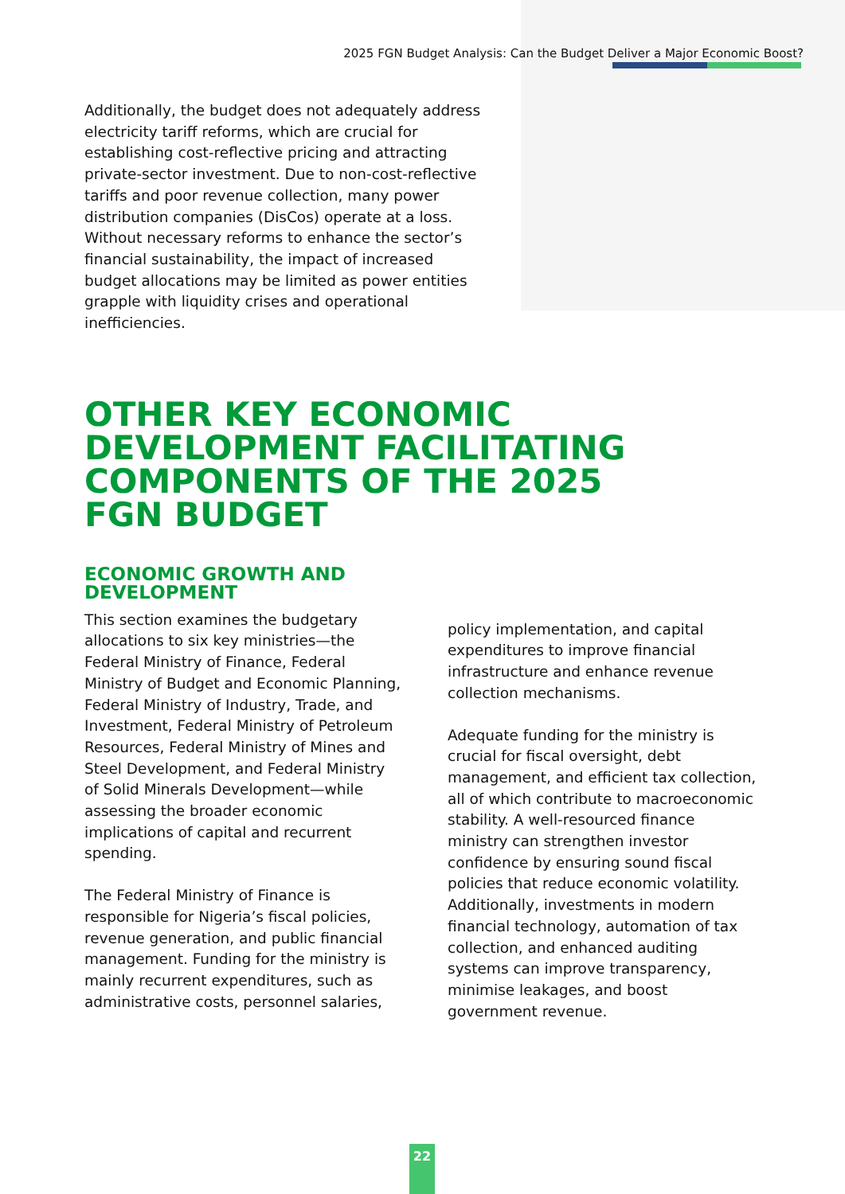2025 FGN Budget Analysis: Can the Budget Deliver a Major Economic Boost?
Additionally, the budget does not adequately address electricity tariff reforms, which are crucial for establishing cost-reflective pricing and attracting private-sector investment. Due to non-cost-reflective tariffs and poor revenue collection, many power distribution companies (DisCos) operate at a loss. Without necessary reforms to enhance the sector’s financial sustainability, the impact of increased budget allocations may be limited as power entities grapple with liquidity crises and operational inefficiencies.
OTHER KEY ECONOMIC DEVELOPMENT FACILITATING COMPONENTS OF THE 2025 FGN BUDGET
ECONOMIC GROWTH AND
DEVELOPMENT
This section examines the budgetary allocations to six key ministries—the Federal Ministry of Finance, Federal Ministry of Budget and Economic Planning, Federal Ministry of Industry, Trade, and Investment, Federal Ministry of Petroleum Resources, Federal Ministry of Mines and Steel Development, and Federal Ministry of Solid Minerals Development—while assessing the broader economic implications of capital and recurrent spending.
The Federal Ministry of Finance is responsible for Nigeria’s fiscal policies, revenue generation, and public financial management. Funding for the ministry is mainly recurrent expenditures, such as administrative costs, personnel salaries,
policy implementation, and capital expenditures to improve financial infrastructure and enhance revenue collection mechanisms.
Adequate funding for the ministry is crucial for fiscal oversight, debt management, and efficient tax collection, all of which contribute to macroeconomic stability. A well-resourced finance ministry can strengthen investor confidence by ensuring sound fiscal policies that reduce economic volatility. Additionally, investments in modern financial technology, automation of tax collection, and enhanced auditing systems can improve transparency, minimise leakages, and boost government revenue.
22